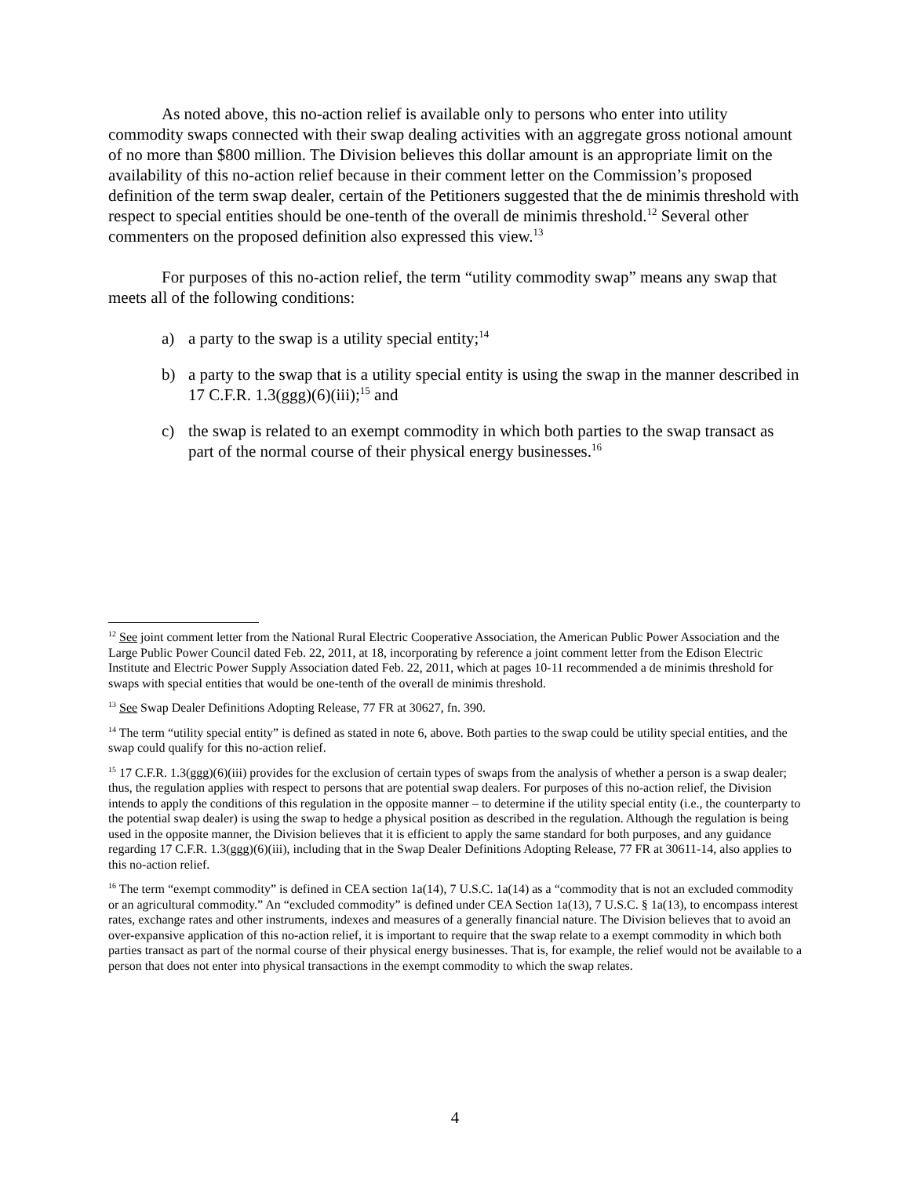As noted above, this no-action relief is available only to persons who enter into utility commodity swaps connected with their swap dealing activities with an aggregate gross notional amount of no more than $800 million. The Division believes this dollar amount is an appropriate limit on the availability of this no-action relief because in their comment letter on the Commission’s proposed definition of the term swap dealer, certain of the Petitioners suggested that the de minimis threshold with respect to special entities should be one-tenth of the overall de minimis threshold.<sup>12</sup> Several other commenters on the proposed definition also expressed this view.<sup>13</sup>
For purposes of this no-action relief, the term “utility commodity swap” means any swap that meets all of the following conditions:
a) a party to the swap is a utility special entity;<sup>14</sup>
b) a party to the swap that is a utility special entity is using the swap in the manner described in 17 C.F.R. 1.3(ggg)(6)(iii);<sup>15</sup> and
c) the swap is related to an exempt commodity in which both parties to the swap transact as part of the normal course of their physical energy businesses.<sup>16</sup>
<sup>12</sup> See joint comment letter from the National Rural Electric Cooperative Association, the American Public Power Association and the Large Public Power Council dated Feb. 22, 2011, at 18, incorporating by reference a joint comment letter from the Edison Electric Institute and Electric Power Supply Association dated Feb. 22, 2011, which at pages 10-11 recommended a de minimis threshold for swaps with special entities that would be one-tenth of the overall de minimis threshold.
<sup>13</sup> See Swap Dealer Definitions Adopting Release, 77 FR at 30627, fn. 390.
<sup>14</sup> The term “utility special entity” is defined as stated in note 6, above. Both parties to the swap could be utility special entities, and the swap could qualify for this no-action relief.
<sup>15</sup> 17 C.F.R. 1.3(ggg)(6)(iii) provides for the exclusion of certain types of swaps from the analysis of whether a person is a swap dealer; thus, the regulation applies with respect to persons that are potential swap dealers. For purposes of this no-action relief, the Division intends to apply the conditions of this regulation in the opposite manner – to determine if the utility special entity (i.e., the counterparty to the potential swap dealer) is using the swap to hedge a physical position as described in the regulation. Although the regulation is being used in the opposite manner, the Division believes that it is efficient to apply the same standard for both purposes, and any guidance regarding 17 C.F.R. 1.3(ggg)(6)(iii), including that in the Swap Dealer Definitions Adopting Release, 77 FR at 30611-14, also applies to this no-action relief.
<sup>16</sup> The term “exempt commodity” is defined in CEA section 1a(14), 7 U.S.C. 1a(14) as a “commodity that is not an excluded commodity or an agricultural commodity.” An “excluded commodity” is defined under CEA Section 1a(13), 7 U.S.C. § 1a(13), to encompass interest rates, exchange rates and other instruments, indexes and measures of a generally financial nature. The Division believes that to avoid an over-expansive application of this no-action relief, it is important to require that the swap relate to a exempt commodity in which both parties transact as part of the normal course of their physical energy businesses. That is, for example, the relief would not be available to a person that does not enter into physical transactions in the exempt commodity to which the swap relates.
4